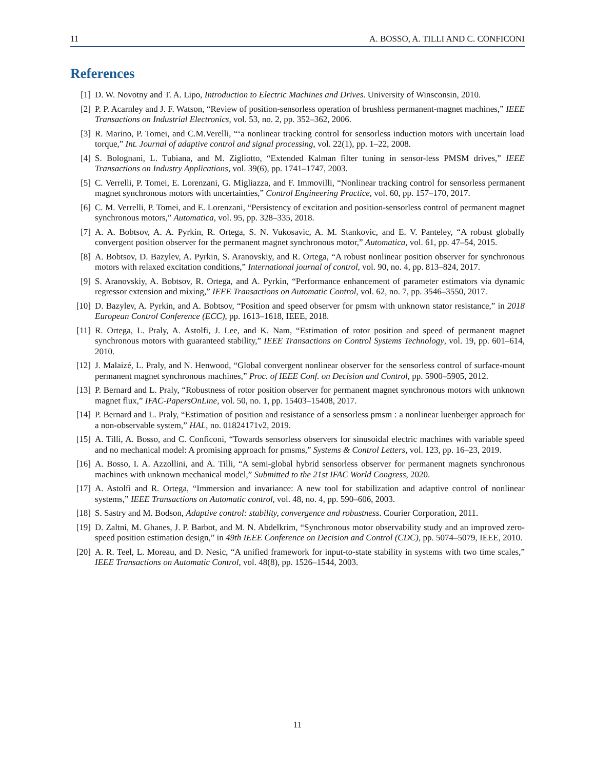11 A. BOSSO, A. TILLI AND C. CONFICONI
References
[1] D. W. Novotny and T. A. Lipo, Introduction to Electric Machines and Drives. University of Winsconsin, 2010.
[2] P. P. Acarnley and J. F. Watson, “Review of position-sensorless operation of brushless permanent-magnet machines,” IEEE Transactions on Industrial Electronics, vol. 53, no. 2, pp. 352–362, 2006.
[3] R. Marino, P. Tomei, and C.M.Verelli, “‘a nonlinear tracking control for sensorless induction motors with uncertain load torque,” Int. Journal of adaptive control and signal processing, vol. 22(1), pp. 1–22, 2008.
[4] S. Bolognani, L. Tubiana, and M. Zigliotto, “Extended Kalman filter tuning in sensor-less PMSM drives,” IEEE Transactions on Industry Applications, vol. 39(6), pp. 1741–1747, 2003.
[5] C. Verrelli, P. Tomei, E. Lorenzani, G. Migliazza, and F. Immovilli, “Nonlinear tracking control for sensorless permanent magnet synchronous motors with uncertainties,” Control Engineering Practice, vol. 60, pp. 157–170, 2017.
[6] C. M. Verrelli, P. Tomei, and E. Lorenzani, “Persistency of excitation and position-sensorless control of permanent magnet synchronous motors,” Automatica, vol. 95, pp. 328–335, 2018.
[7] A. A. Bobtsov, A. A. Pyrkin, R. Ortega, S. N. Vukosavic, A. M. Stankovic, and E. V. Panteley, “A robust globally convergent position observer for the permanent magnet synchronous motor,” Automatica, vol. 61, pp. 47–54, 2015.
[8] A. Bobtsov, D. Bazylev, A. Pyrkin, S. Aranovskiy, and R. Ortega, “A robust nonlinear position observer for synchronous motors with relaxed excitation conditions,” International journal of control, vol. 90, no. 4, pp. 813–824, 2017.
[9] S. Aranovskiy, A. Bobtsov, R. Ortega, and A. Pyrkin, “Performance enhancement of parameter estimators via dynamic regressor extension and mixing,” IEEE Transactions on Automatic Control, vol. 62, no. 7, pp. 3546–3550, 2017.
[10] D. Bazylev, A. Pyrkin, and A. Bobtsov, “Position and speed observer for pmsm with unknown stator resistance,” in 2018 European Control Conference (ECC), pp. 1613–1618, IEEE, 2018.
[11] R. Ortega, L. Praly, A. Astolfi, J. Lee, and K. Nam, “Estimation of rotor position and speed of permanent magnet synchronous motors with guaranteed stability,” IEEE Transactions on Control Systems Technology, vol. 19, pp. 601–614, 2010.
[12] J. Malaizé, L. Praly, and N. Henwood, “Global convergent nonlinear observer for the sensorless control of surface-mount permanent magnet synchronous machines,” Proc. of IEEE Conf. on Decision and Control, pp. 5900–5905, 2012.
[13] P. Bernard and L. Praly, “Robustness of rotor position observer for permanent magnet synchronous motors with unknown magnet flux,” IFAC-PapersOnLine, vol. 50, no. 1, pp. 15403–15408, 2017.
[14] P. Bernard and L. Praly, “Estimation of position and resistance of a sensorless pmsm : a nonlinear luenberger approach for a non-observable system,” HAL, no. 01824171v2, 2019.
[15] A. Tilli, A. Bosso, and C. Conficoni, “Towards sensorless observers for sinusoidal electric machines with variable speed and no mechanical model: A promising approach for pmsms,” Systems & Control Letters, vol. 123, pp. 16–23, 2019.
[16] A. Bosso, I. A. Azzollini, and A. Tilli, “A semi-global hybrid sensorless observer for permanent magnets synchronous machines with unknown mechanical model,” Submitted to the 21st IFAC World Congress, 2020.
[17] A. Astolfi and R. Ortega, “Immersion and invariance: A new tool for stabilization and adaptive control of nonlinear systems,” IEEE Transactions on Automatic control, vol. 48, no. 4, pp. 590–606, 2003.
[18] S. Sastry and M. Bodson, Adaptive control: stability, convergence and robustness. Courier Corporation, 2011.
[19] D. Zaltni, M. Ghanes, J. P. Barbot, and M. N. Abdelkrim, “Synchronous motor observability study and an improved zero-speed position estimation design,” in 49th IEEE Conference on Decision and Control (CDC), pp. 5074–5079, IEEE, 2010.
[20] A. R. Teel, L. Moreau, and D. Nesic, “A unified framework for input-to-state stability in systems with two time scales,” IEEE Transactions on Automatic Control, vol. 48(8), pp. 1526–1544, 2003.
11